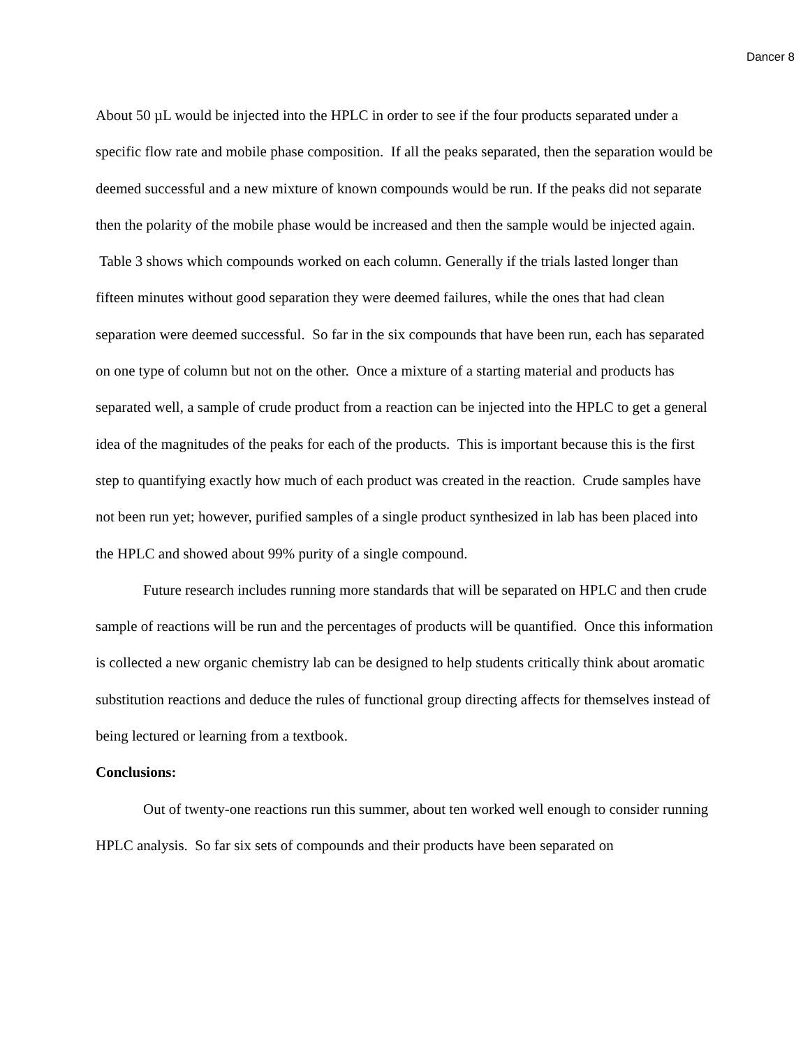Dancer 8
About 50 µL would be injected into the HPLC in order to see if the four products separated under a specific flow rate and mobile phase composition. If all the peaks separated, then the separation would be deemed successful and a new mixture of known compounds would be run. If the peaks did not separate then the polarity of the mobile phase would be increased and then the sample would be injected again. Table 3 shows which compounds worked on each column. Generally if the trials lasted longer than fifteen minutes without good separation they were deemed failures, while the ones that had clean separation were deemed successful. So far in the six compounds that have been run, each has separated on one type of column but not on the other. Once a mixture of a starting material and products has separated well, a sample of crude product from a reaction can be injected into the HPLC to get a general idea of the magnitudes of the peaks for each of the products. This is important because this is the first step to quantifying exactly how much of each product was created in the reaction. Crude samples have not been run yet; however, purified samples of a single product synthesized in lab has been placed into the HPLC and showed about 99% purity of a single compound.
Future research includes running more standards that will be separated on HPLC and then crude sample of reactions will be run and the percentages of products will be quantified. Once this information is collected a new organic chemistry lab can be designed to help students critically think about aromatic substitution reactions and deduce the rules of functional group directing affects for themselves instead of being lectured or learning from a textbook.
Conclusions:
Out of twenty-one reactions run this summer, about ten worked well enough to consider running HPLC analysis. So far six sets of compounds and their products have been separated on